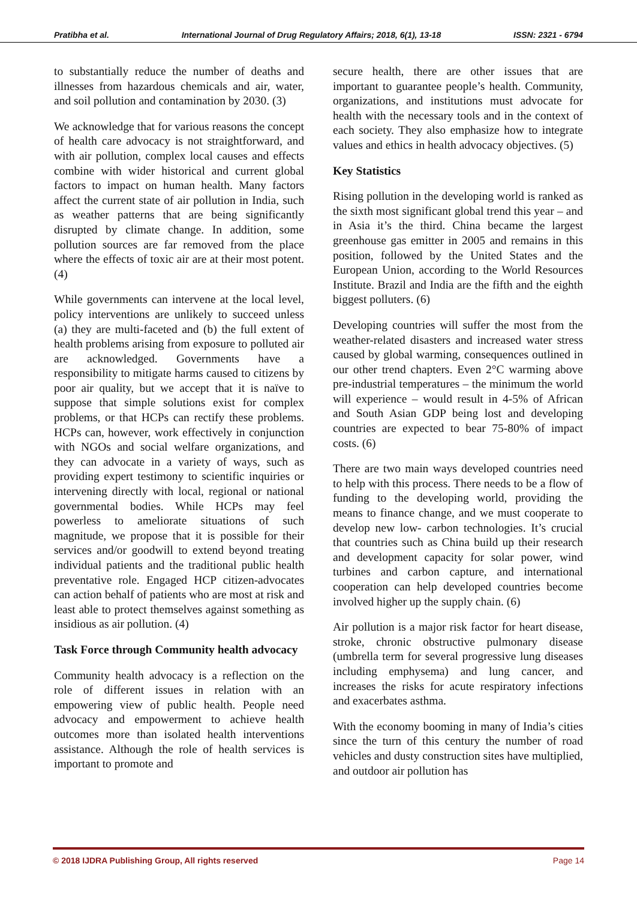Pratibha et al. International Journal of Drug Regulatory Affairs; 2018, 6(1), 13-18 ISSN: 2321 - 6794
to substantially reduce the number of deaths and illnesses from hazardous chemicals and air, water, and soil pollution and contamination by 2030. (3)
We acknowledge that for various reasons the concept of health care advocacy is not straightforward, and with air pollution, complex local causes and effects combine with wider historical and current global factors to impact on human health. Many factors affect the current state of air pollution in India, such as weather patterns that are being significantly disrupted by climate change. In addition, some pollution sources are far removed from the place where the effects of toxic air are at their most potent. (4)
While governments can intervene at the local level, policy interventions are unlikely to succeed unless (a) they are multi-faceted and (b) the full extent of health problems arising from exposure to polluted air are acknowledged. Governments have a responsibility to mitigate harms caused to citizens by poor air quality, but we accept that it is naïve to suppose that simple solutions exist for complex problems, or that HCPs can rectify these problems. HCPs can, however, work effectively in conjunction with NGOs and social welfare organizations, and they can advocate in a variety of ways, such as providing expert testimony to scientific inquiries or intervening directly with local, regional or national governmental bodies. While HCPs may feel powerless to ameliorate situations of such magnitude, we propose that it is possible for their services and/or goodwill to extend beyond treating individual patients and the traditional public health preventative role. Engaged HCP citizen-advocates can action behalf of patients who are most at risk and least able to protect themselves against something as insidious as air pollution. (4)
Task Force through Community health advocacy
Community health advocacy is a reflection on the role of different issues in relation with an empowering view of public health. People need advocacy and empowerment to achieve health outcomes more than isolated health interventions assistance. Although the role of health services is important to promote and
secure health, there are other issues that are important to guarantee people’s health. Community, organizations, and institutions must advocate for health with the necessary tools and in the context of each society. They also emphasize how to integrate values and ethics in health advocacy objectives. (5)
Key Statistics
Rising pollution in the developing world is ranked as the sixth most significant global trend this year – and in Asia it’s the third. China became the largest greenhouse gas emitter in 2005 and remains in this position, followed by the United States and the European Union, according to the World Resources Institute. Brazil and India are the fifth and the eighth biggest polluters. (6)
Developing countries will suffer the most from the weather-related disasters and increased water stress caused by global warming, consequences outlined in our other trend chapters. Even 2°C warming above pre-industrial temperatures – the minimum the world will experience – would result in 4-5% of African and South Asian GDP being lost and developing countries are expected to bear 75-80% of impact costs. (6)
There are two main ways developed countries need to help with this process. There needs to be a flow of funding to the developing world, providing the means to finance change, and we must cooperate to develop new low- carbon technologies. It’s crucial that countries such as China build up their research and development capacity for solar power, wind turbines and carbon capture, and international cooperation can help developed countries become involved higher up the supply chain. (6)
Air pollution is a major risk factor for heart disease, stroke, chronic obstructive pulmonary disease (umbrella term for several progressive lung diseases including emphysema) and lung cancer, and increases the risks for acute respiratory infections and exacerbates asthma.
With the economy booming in many of India’s cities since the turn of this century the number of road vehicles and dusty construction sites have multiplied, and outdoor air pollution has
© 2018 IJDRA Publishing Group, All rights reserved Page 14